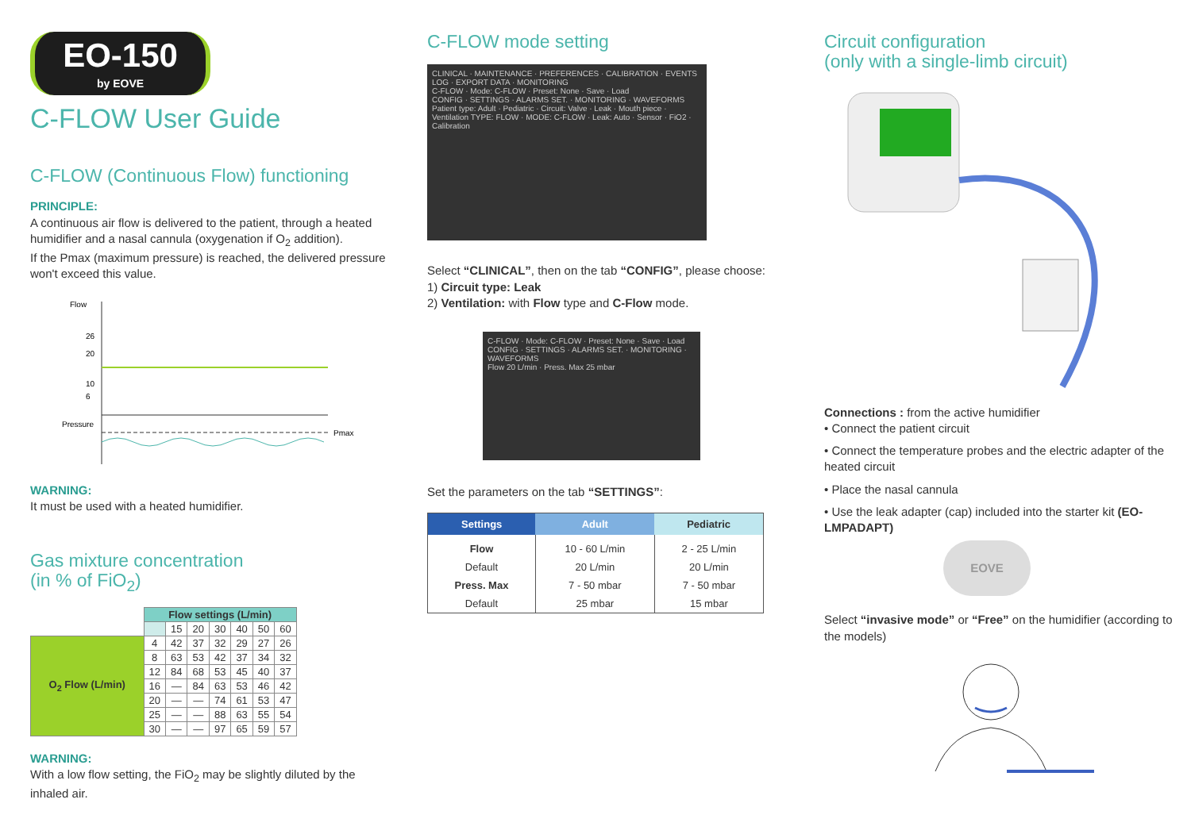EO-150
by EOVE
C-FLOW User Guide
C-FLOW (Continuous Flow) functioning
PRINCIPLE:
A continuous air flow is delivered to the patient, through a heated humidifier and a nasal cannula (oxygenation if O<sub>2</sub> addition).
If the Pmax (maximum pressure) is reached, the delivered pressure won't exceed this value.
Flow
26
20
10
6
Pressure
Pmax
WARNING:
It must be used with a heated humidifier.
Gas mixture concentration
(in % of FiO<sub>2</sub>)
| | Flow settings (L/min) | | | | | | |
| | | 15 | 20 | 30 | 40 | 50 | 60 |
| O<sub>2</sub> Flow (L/min) | 4 | 42 | 37 | 32 | 29 | 27 | 26 |
| | 8 | 63 | 53 | 42 | 37 | 34 | 32 |
| | 12 | 84 | 68 | 53 | 45 | 40 | 37 |
| | 16 | — | 84 | 63 | 53 | 46 | 42 |
| | 20 | — | — | 74 | 61 | 53 | 47 |
| | 25 | — | — | 88 | 63 | 55 | 54 |
| | 30 | — | — | 97 | 65 | 59 | 57 |
WARNING:
With a low flow setting, the FiO<sub>2</sub> may be slightly diluted by the inhaled air.
C-FLOW mode setting
CLINICAL · MAINTENANCE · PREFERENCES · CALIBRATION · EVENTS LOG · EXPORT DATA · MONITORING
C-FLOW · Mode: C-FLOW · Preset: None · Save · Load
CONFIG · SETTINGS · ALARMS SET. · MONITORING · WAVEFORMS
Patient type: Adult · Pediatric · Circuit: Valve · Leak · Mouth piece · Ventilation TYPE: FLOW · MODE: C-FLOW · Leak: Auto · Sensor · FiO2 · Calibration
Select “CLINICAL”, then on the tab “CONFIG”, please choose:
1) Circuit type: Leak
2) Ventilation: with Flow type and C-Flow mode.
C-FLOW · Mode: C-FLOW · Preset: None · Save · Load
CONFIG · SETTINGS · ALARMS SET. · MONITORING · WAVEFORMS
Flow 20 L/min · Press. Max 25 mbar
Set the parameters on the tab “SETTINGS”:
| Settings | Adult | Pediatric |
| --- | --- | --- |
| Flow | 10 - 60 L/min | 2 - 25 L/min |
| Default | 20 L/min | 20 L/min |
| Press. Max | 7 - 50 mbar | 7 - 50 mbar |
| Default | 25 mbar | 15 mbar |
Circuit configuration
(only with a single-limb circuit)
Connections : from the active humidifier
• Connect the patient circuit
• Connect the temperature probes and the electric adapter of the heated circuit
• Place the nasal cannula
• Use the leak adapter (cap) included into the starter kit (EO-LMPADAPT)
EOVE
Select “invasive mode” or “Free” on the humidifier (according to the models)